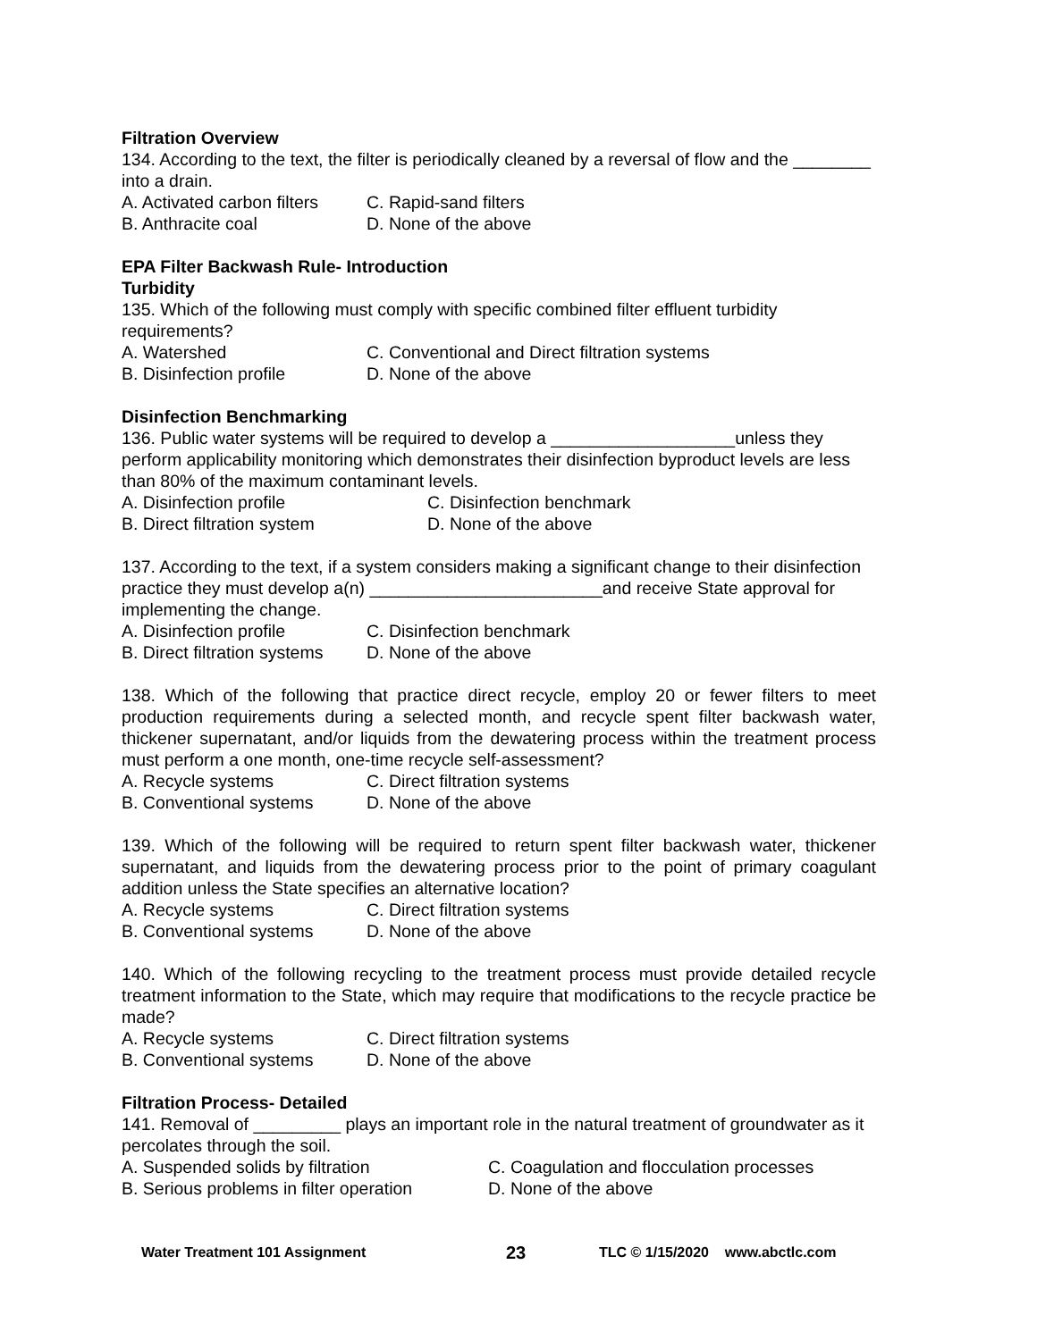Filtration Overview
134. According to the text, the filter is periodically cleaned by a reversal of flow and the ________ into a drain.
A. Activated carbon filters C. Rapid-sand filters B. Anthracite coal D. None of the above
EPA Filter Backwash Rule- Introduction
Turbidity
135. Which of the following must comply with specific combined filter effluent turbidity requirements?
A. Watershed C. Conventional and Direct filtration systems B. Disinfection profile D. None of the above
Disinfection Benchmarking
136. Public water systems will be required to develop a ___________________unless they perform applicability monitoring which demonstrates their disinfection byproduct levels are less than 80% of the maximum contaminant levels.
A. Disinfection profile C. Disinfection benchmark B. Direct filtration system D. None of the above
137. According to the text, if a system considers making a significant change to their disinfection practice they must develop a(n) ________________________and receive State approval for implementing the change.
A. Disinfection profile C. Disinfection benchmark B. Direct filtration systems D. None of the above
138. Which of the following that practice direct recycle, employ 20 or fewer filters to meet production requirements during a selected month, and recycle spent filter backwash water, thickener supernatant, and/or liquids from the dewatering process within the treatment process must perform a one month, one-time recycle self-assessment?
A. Recycle systems C. Direct filtration systems B. Conventional systems D. None of the above
139. Which of the following will be required to return spent filter backwash water, thickener supernatant, and liquids from the dewatering process prior to the point of primary coagulant addition unless the State specifies an alternative location?
A. Recycle systems C. Direct filtration systems B. Conventional systems D. None of the above
140. Which of the following recycling to the treatment process must provide detailed recycle treatment information to the State, which may require that modifications to the recycle practice be made?
A. Recycle systems C. Direct filtration systems B. Conventional systems D. None of the above
Filtration Process- Detailed
141. Removal of _________ plays an important role in the natural treatment of groundwater as it percolates through the soil.
A. Suspended solids by filtration C. Coagulation and flocculation processes B. Serious problems in filter operation D. None of the above
Water Treatment 101 Assignment 23 TLC © 1/15/2020 www.abctlc.com